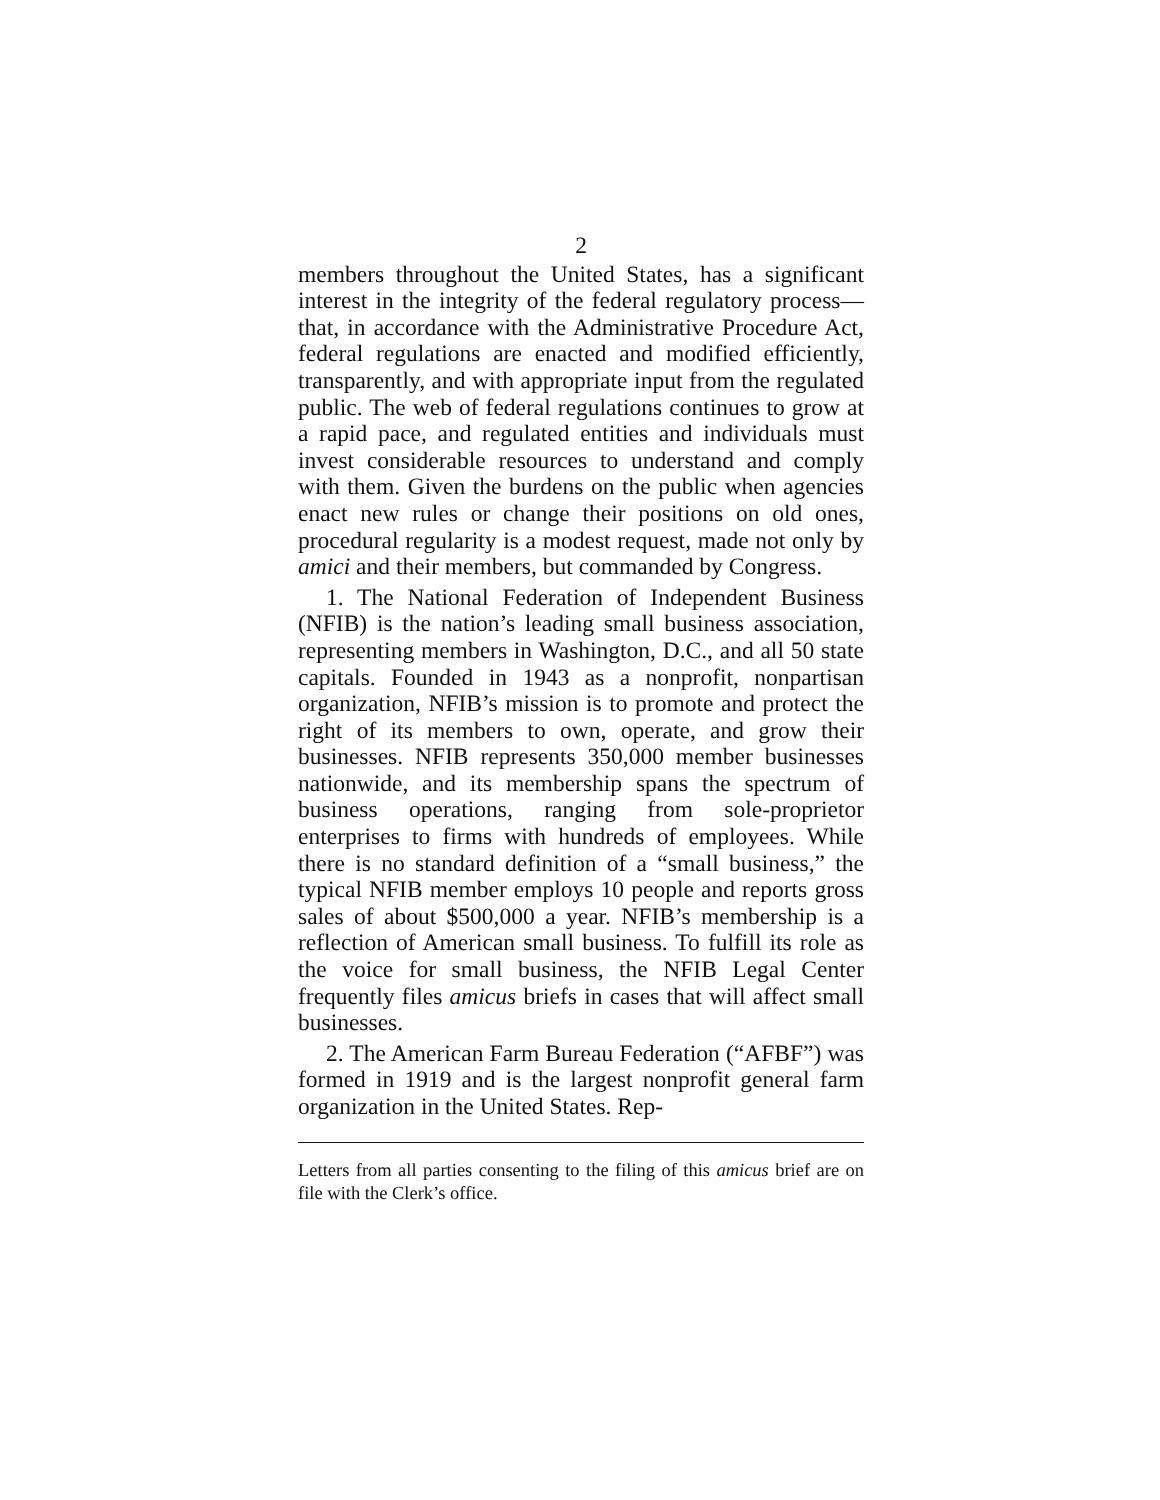2
members throughout the United States, has a significant interest in the integrity of the federal regulatory process—that, in accordance with the Administrative Procedure Act, federal regulations are enacted and modified efficiently, transparently, and with appropriate input from the regulated public. The web of federal regulations continues to grow at a rapid pace, and regulated entities and individuals must invest considerable resources to understand and comply with them. Given the burdens on the public when agencies enact new rules or change their positions on old ones, procedural regularity is a modest request, made not only by amici and their members, but commanded by Congress.
1. The National Federation of Independent Business (NFIB) is the nation’s leading small business association, representing members in Washington, D.C., and all 50 state capitals. Founded in 1943 as a nonprofit, nonpartisan organization, NFIB’s mission is to promote and protect the right of its members to own, operate, and grow their businesses. NFIB represents 350,000 member businesses nationwide, and its membership spans the spectrum of business operations, ranging from sole-proprietor enterprises to firms with hundreds of employees. While there is no standard definition of a “small business,” the typical NFIB member employs 10 people and reports gross sales of about $500,000 a year. NFIB’s membership is a reflection of American small business. To fulfill its role as the voice for small business, the NFIB Legal Center frequently files amicus briefs in cases that will affect small businesses.
2. The American Farm Bureau Federation (“AFBF”) was formed in 1919 and is the largest nonprofit general farm organization in the United States. Rep-
Letters from all parties consenting to the filing of this amicus brief are on file with the Clerk’s office.